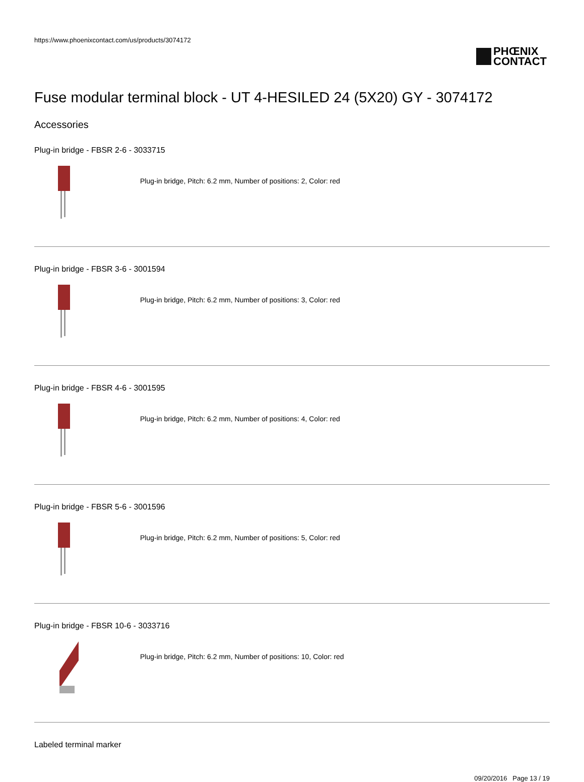https://www.phoenixcontact.com/us/products/3074172
PHŒNIX
CONTACT
Fuse modular terminal block - UT 4-HESILED 24 (5X20) GY - 3074172
Accessories
Plug-in bridge - FBSR 2-6 - 3033715
Plug-in bridge, Pitch: 6.2 mm, Number of positions: 2, Color: red
Plug-in bridge - FBSR 3-6 - 3001594
Plug-in bridge, Pitch: 6.2 mm, Number of positions: 3, Color: red
Plug-in bridge - FBSR 4-6 - 3001595
Plug-in bridge, Pitch: 6.2 mm, Number of positions: 4, Color: red
Plug-in bridge - FBSR 5-6 - 3001596
Plug-in bridge, Pitch: 6.2 mm, Number of positions: 5, Color: red
Plug-in bridge - FBSR 10-6 - 3033716
Plug-in bridge, Pitch: 6.2 mm, Number of positions: 10, Color: red
Labeled terminal marker
09/20/2016 Page 13 / 19